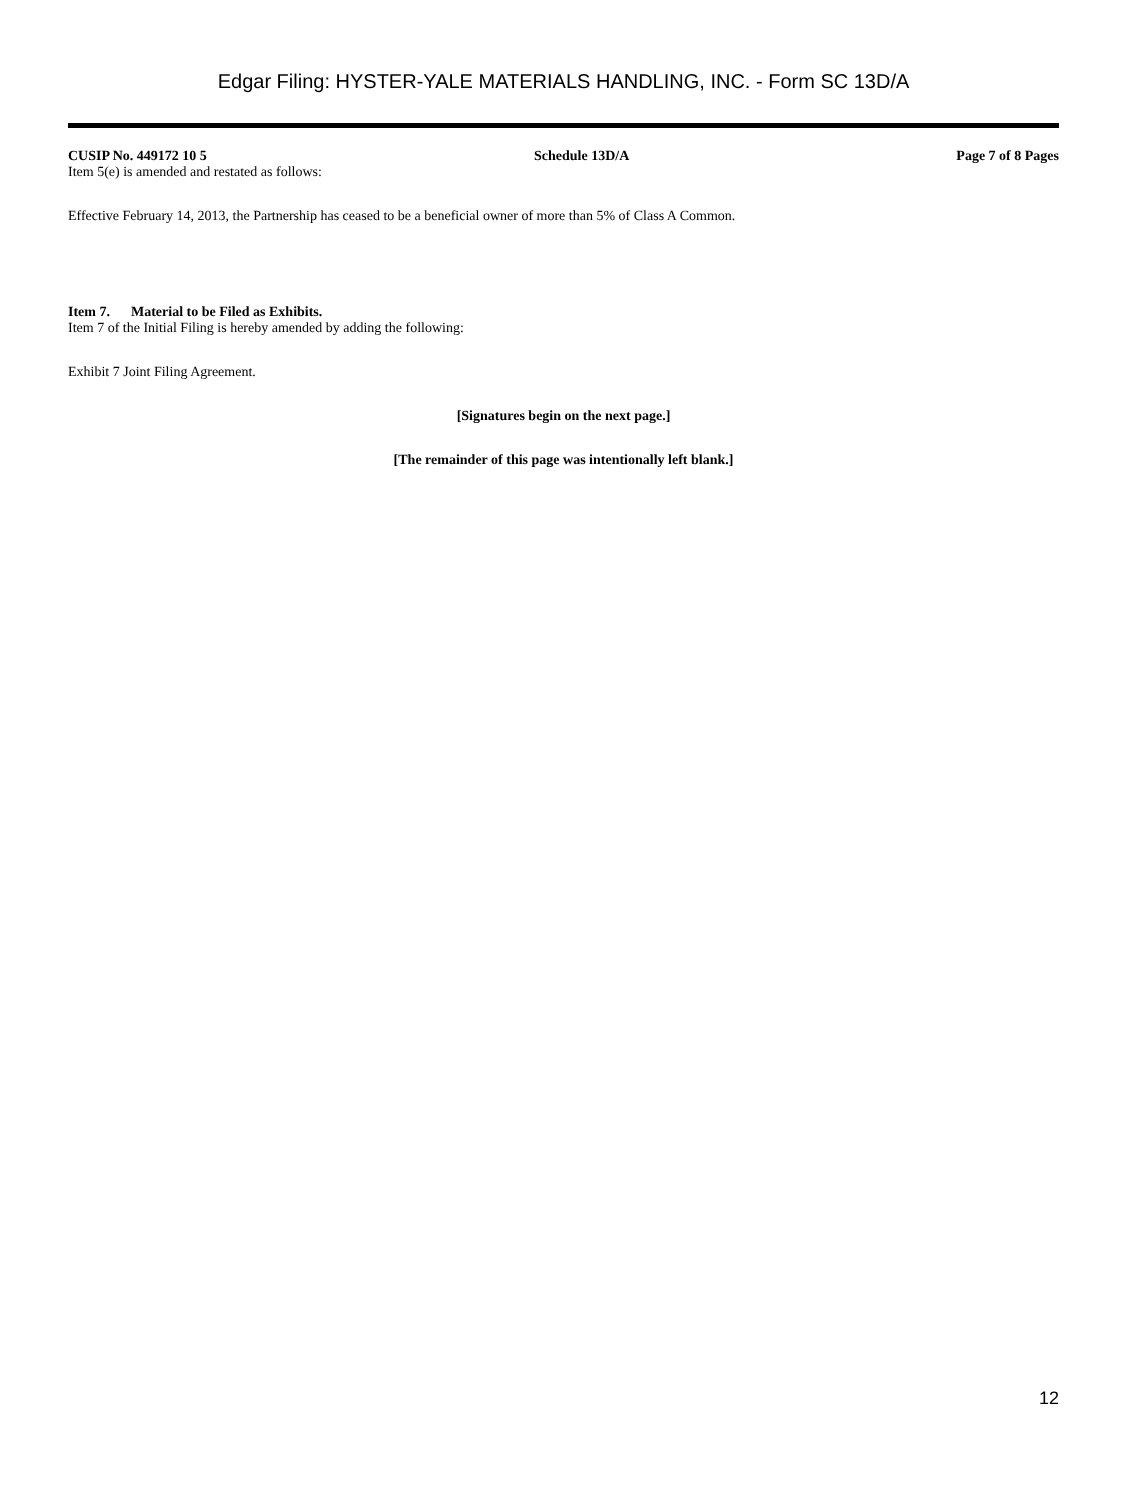Edgar Filing: HYSTER-YALE MATERIALS HANDLING, INC. - Form SC 13D/A
CUSIP No. 449172 10 5 Schedule 13D/A Page 7 of 8 Pages
Item 5(e) is amended and restated as follows:
Effective February 14, 2013, the Partnership has ceased to be a beneficial owner of more than 5% of Class A Common.
Item 7. Material to be Filed as Exhibits.
Item 7 of the Initial Filing is hereby amended by adding the following:
Exhibit 7 Joint Filing Agreement.
[Signatures begin on the next page.]
[The remainder of this page was intentionally left blank.]
12